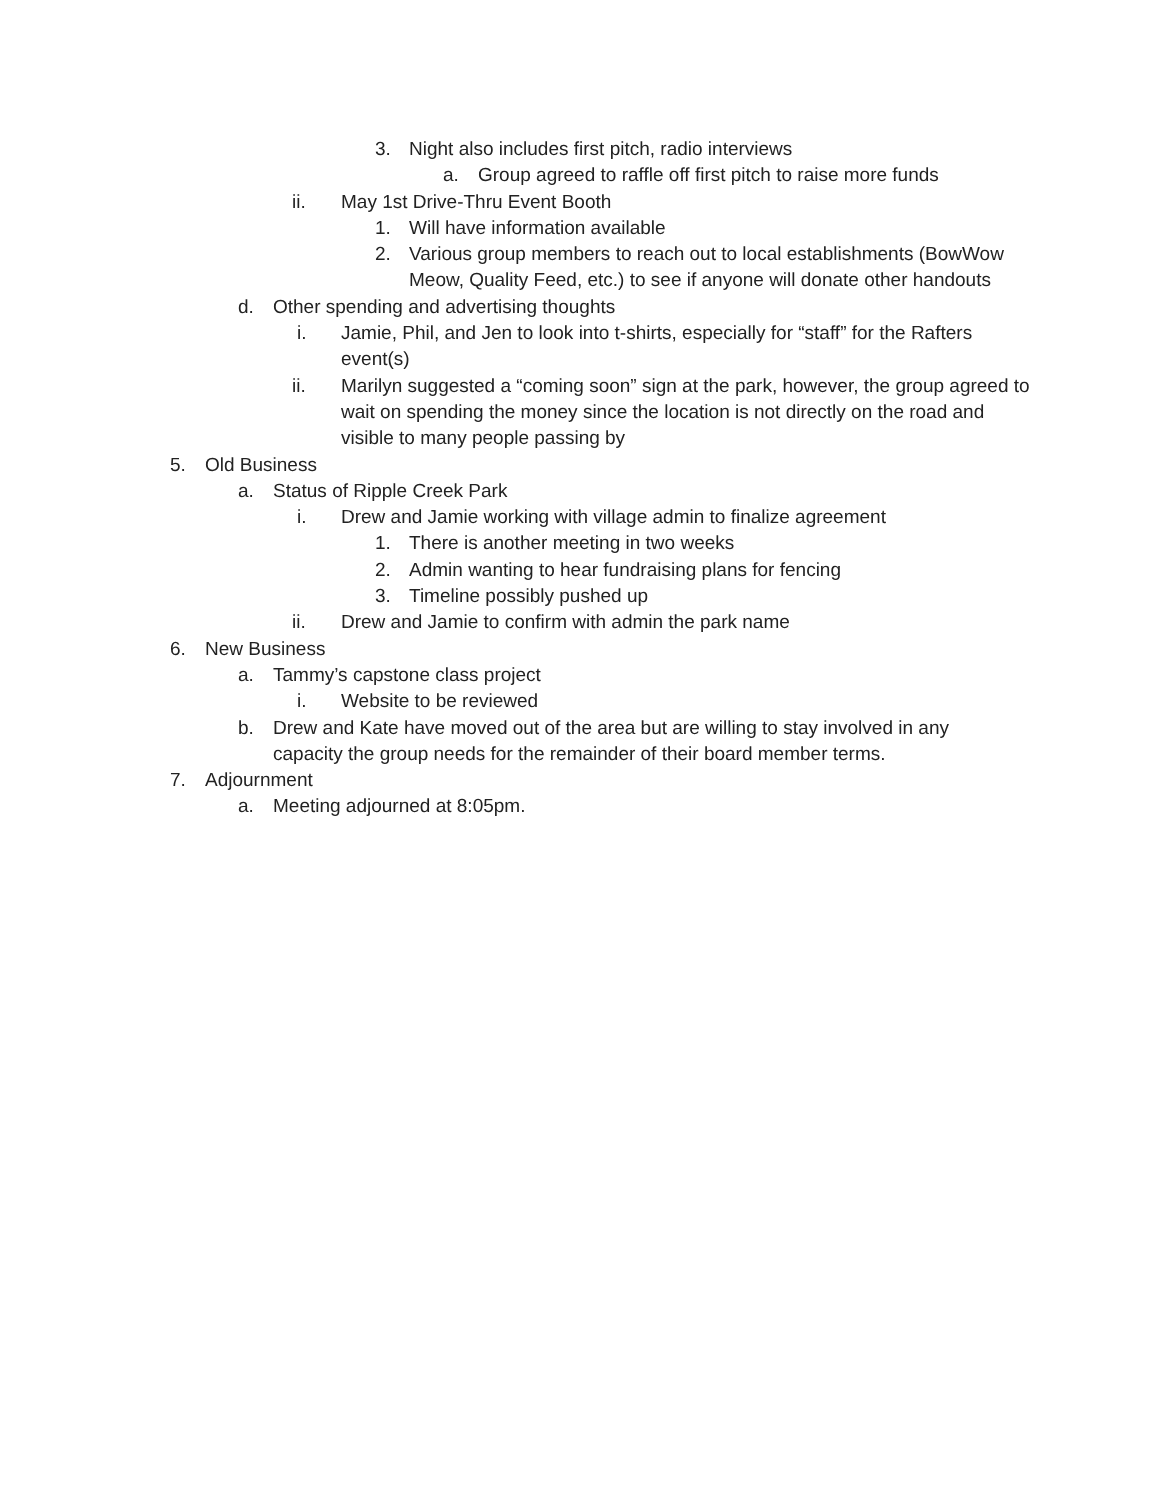3. Night also includes first pitch, radio interviews
a. Group agreed to raffle off first pitch to raise more funds
ii. May 1st Drive-Thru Event Booth
1. Will have information available
2. Various group members to reach out to local establishments (BowWow Meow, Quality Feed, etc.) to see if anyone will donate other handouts
d. Other spending and advertising thoughts
i. Jamie, Phil, and Jen to look into t-shirts, especially for “staff” for the Rafters event(s)
ii. Marilyn suggested a “coming soon” sign at the park, however, the group agreed to wait on spending the money since the location is not directly on the road and visible to many people passing by
5. Old Business
a. Status of Ripple Creek Park
i. Drew and Jamie working with village admin to finalize agreement
1. There is another meeting in two weeks
2. Admin wanting to hear fundraising plans for fencing
3. Timeline possibly pushed up
ii. Drew and Jamie to confirm with admin the park name
6. New Business
a. Tammy’s capstone class project
i. Website to be reviewed
b. Drew and Kate have moved out of the area but are willing to stay involved in any capacity the group needs for the remainder of their board member terms.
7. Adjournment
a. Meeting adjourned at 8:05pm.